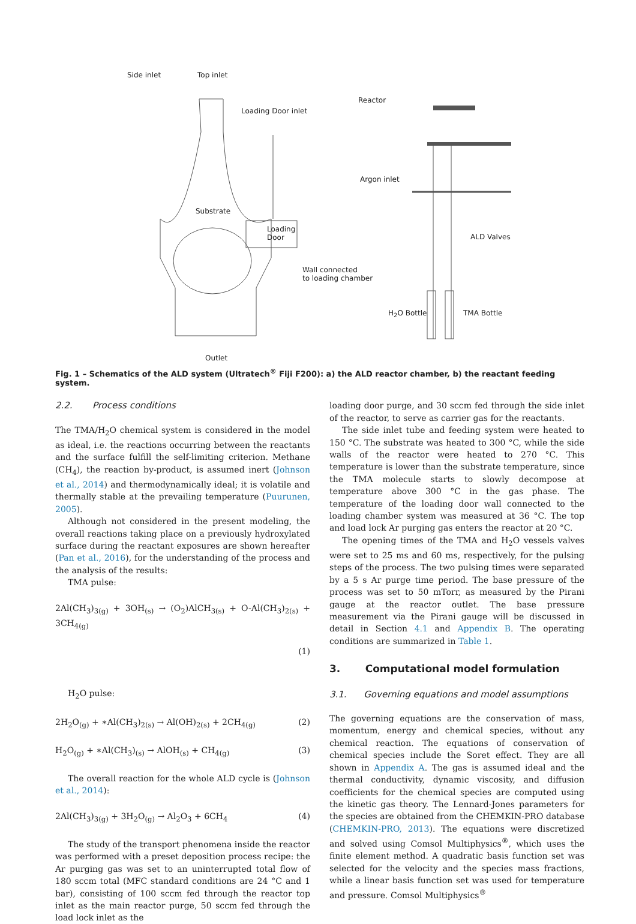Side inlet Top inlet
Loading Door inlet
Substrate
Loading
Door
Wall connected
to loading chamber
Outlet
Reactor
Argon inlet
ALD Valves
H<sub>2</sub>O Bottle TMA Bottle
Fig. 1 – Schematics of the ALD system (Ultratech<sup>®</sup> Fiji F200): a) the ALD reactor chamber, b) the reactant feeding system.
2.2. Process conditions
The TMA/H<sub>2</sub>O chemical system is considered in the model as ideal, i.e. the reactions occurring between the reactants and the surface fulfill the self-limiting criterion. Methane (CH<sub>4</sub>), the reaction by-product, is assumed inert (Johnson et al., 2014) and thermodynamically ideal; it is volatile and thermally stable at the prevailing temperature (Puurunen, 2005).
Although not considered in the present modeling, the overall reactions taking place on a previously hydroxylated surface during the reactant exposures are shown hereafter (Pan et al., 2016), for the understanding of the process and the analysis of the results:
TMA pulse:
2Al(CH<sub>3</sub>)<sub>3(g)</sub> + 3OH<sub>(s)</sub> → (O<sub>2</sub>)AlCH<sub>3(s)</sub> + O-Al(CH<sub>3</sub>)<sub>2(s)</sub> + 3CH<sub>4(g)</sub>
(1)
H<sub>2</sub>O pulse:
2H<sub>2</sub>O<sub>(g)</sub> + ∗Al(CH<sub>3</sub>)<sub>2(s)</sub> → Al(OH)<sub>2(s)</sub> + 2CH<sub>4(g)</sub> (2)
H<sub>2</sub>O<sub>(g)</sub> + ∗Al(CH<sub>3</sub>)<sub>(s)</sub> → AlOH<sub>(s)</sub> + CH<sub>4(g)</sub> (3)
The overall reaction for the whole ALD cycle is (Johnson et al., 2014):
2Al(CH<sub>3</sub>)<sub>3(g)</sub> + 3H<sub>2</sub>O<sub>(g)</sub> → Al<sub>2</sub>O<sub>3</sub> + 6CH<sub>4</sub> (4)
The study of the transport phenomena inside the reactor was performed with a preset deposition process recipe: the Ar purging gas was set to an uninterrupted total flow of 180 sccm total (MFC standard conditions are 24 °C and 1 bar), consisting of 100 sccm fed through the reactor top inlet as the main reactor purge, 50 sccm fed through the load lock inlet as the
loading door purge, and 30 sccm fed through the side inlet of the reactor, to serve as carrier gas for the reactants.
The side inlet tube and feeding system were heated to 150 °C. The substrate was heated to 300 °C, while the side walls of the reactor were heated to 270 °C. This temperature is lower than the substrate temperature, since the TMA molecule starts to slowly decompose at temperature above 300 °C in the gas phase. The temperature of the loading door wall connected to the loading chamber system was measured at 36 °C. The top and load lock Ar purging gas enters the reactor at 20 °C.
The opening times of the TMA and H<sub>2</sub>O vessels valves were set to 25 ms and 60 ms, respectively, for the pulsing steps of the process. The two pulsing times were separated by a 5 s Ar purge time period. The base pressure of the process was set to 50 mTorr, as measured by the Pirani gauge at the reactor outlet. The base pressure measurement via the Pirani gauge will be discussed in detail in Section 4.1 and Appendix B. The operating conditions are summarized in Table 1.
3. Computational model formulation
3.1. Governing equations and model assumptions
The governing equations are the conservation of mass, momentum, energy and chemical species, without any chemical reaction. The equations of conservation of chemical species include the Soret effect. They are all shown in Appendix A. The gas is assumed ideal and the thermal conductivity, dynamic viscosity, and diffusion coefficients for the chemical species are computed using the kinetic gas theory. The Lennard-Jones parameters for the species are obtained from the CHEMKIN-PRO database (CHEMKIN-PRO, 2013). The equations were discretized and solved using Comsol Multiphysics<sup>®</sup>, which uses the finite element method. A quadratic basis function set was selected for the velocity and the species mass fractions, while a linear basis function set was used for temperature and pressure. Comsol Multiphysics<sup>®</sup>